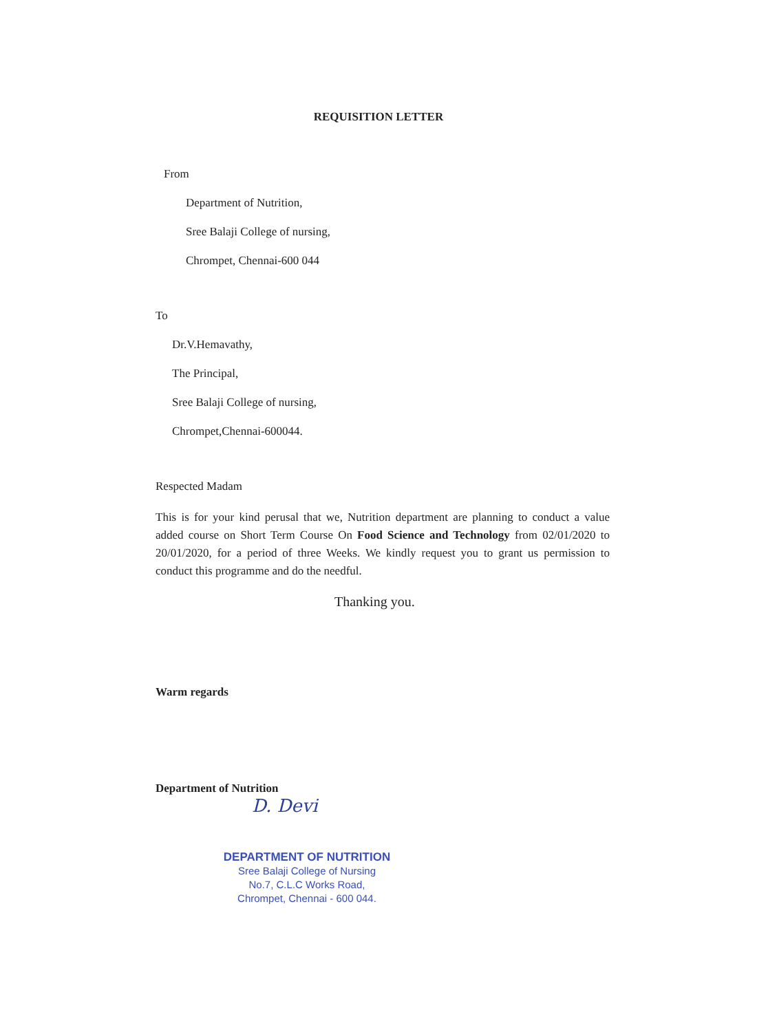REQUISITION LETTER
From
Department of Nutrition,
Sree Balaji College of nursing,
Chrompet, Chennai-600 044
To
Dr.V.Hemavathy,
The Principal,
Sree Balaji College of nursing,
Chrompet,Chennai-600044.
Respected Madam
This is for your kind perusal that we, Nutrition department are planning to conduct a value added course on Short Term Course On Food Science and Technology from 02/01/2020 to 20/01/2020, for a period of three Weeks. We kindly request you to grant us permission to conduct this programme and do the needful.
Thanking you.
Warm regards
Department of Nutrition
D. Devi
DEPARTMENT OF NUTRITION
Sree Balaji College of Nursing
No.7, C.L.C Works Road,
Chrompet, Chennai - 600 044.